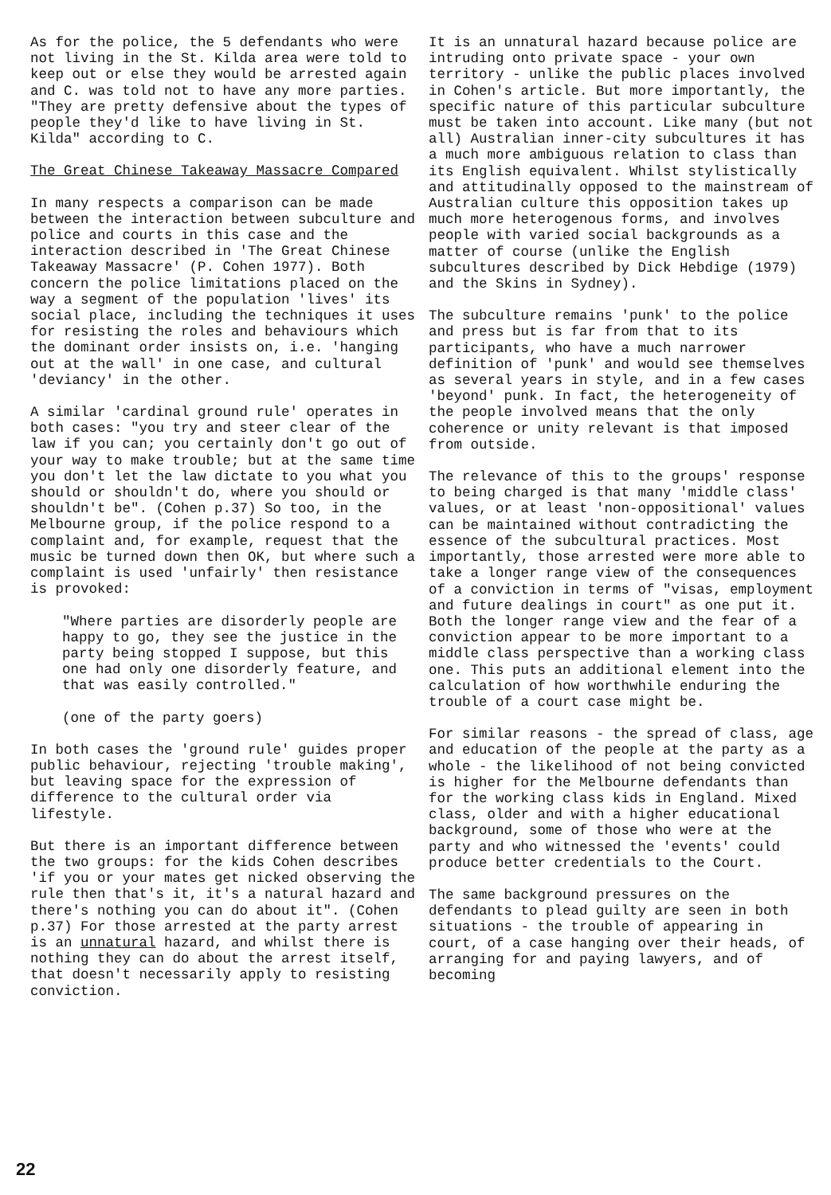As for the police, the 5 defendants who were not living in the St. Kilda area were told to keep out or else they would be arrested again and C. was told not to have any more parties. "They are pretty defensive about the types of people they'd like to have living in St. Kilda" according to C.
The Great Chinese Takeaway Massacre Compared
In many respects a comparison can be made between the interaction between subculture and police and courts in this case and the interaction described in 'The Great Chinese Takeaway Massacre' (P. Cohen 1977). Both concern the police limitations placed on the way a segment of the population 'lives' its social place, including the techniques it uses for resisting the roles and behaviours which the dominant order insists on, i.e. 'hanging out at the wall' in one case, and cultural 'deviancy' in the other.
A similar 'cardinal ground rule' operates in both cases: "you try and steer clear of the law if you can; you certainly don't go out of your way to make trouble; but at the same time you don't let the law dictate to you what you should or shouldn't do, where you should or shouldn't be". (Cohen p.37) So too, in the Melbourne group, if the police respond to a complaint and, for example, request that the music be turned down then OK, but where such a complaint is used 'unfairly' then resistance is provoked:
"Where parties are disorderly people are happy to go, they see the justice in the party being stopped I suppose, but this one had only one disorderly feature, and that was easily controlled."
(one of the party goers)
In both cases the 'ground rule' guides proper public behaviour, rejecting 'trouble making', but leaving space for the expression of difference to the cultural order via lifestyle.
But there is an important difference between the two groups: for the kids Cohen describes 'if you or your mates get nicked observing the rule then that's it, it's a natural hazard and there's nothing you can do about it". (Cohen p.37) For those arrested at the party arrest is an unnatural hazard, and whilst there is nothing they can do about the arrest itself, that doesn't necessarily apply to resisting conviction.
It is an unnatural hazard because police are intruding onto private space - your own territory - unlike the public places involved in Cohen's article. But more importantly, the specific nature of this particular subculture must be taken into account. Like many (but not all) Australian inner-city subcultures it has a much more ambiguous relation to class than its English equivalent. Whilst stylistically and attitudinally opposed to the mainstream of Australian culture this opposition takes up much more heterogenous forms, and involves people with varied social backgrounds as a matter of course (unlike the English subcultures described by Dick Hebdige (1979) and the Skins in Sydney).
The subculture remains 'punk' to the police and press but is far from that to its participants, who have a much narrower definition of 'punk' and would see themselves as several years in style, and in a few cases 'beyond' punk. In fact, the heterogeneity of the people involved means that the only coherence or unity relevant is that imposed from outside.
The relevance of this to the groups' response to being charged is that many 'middle class' values, or at least 'non-oppositional' values can be maintained without contradicting the essence of the subcultural practices. Most importantly, those arrested were more able to take a longer range view of the consequences of a conviction in terms of "visas, employment and future dealings in court" as one put it. Both the longer range view and the fear of a conviction appear to be more important to a middle class perspective than a working class one. This puts an additional element into the calculation of how worthwhile enduring the trouble of a court case might be.
For similar reasons - the spread of class, age and education of the people at the party as a whole - the likelihood of not being convicted is higher for the Melbourne defendants than for the working class kids in England. Mixed class, older and with a higher educational background, some of those who were at the party and who witnessed the 'events' could produce better credentials to the Court.
The same background pressures on the defendants to plead guilty are seen in both situations - the trouble of appearing in court, of a case hanging over their heads, of arranging for and paying lawyers, and of becoming
22